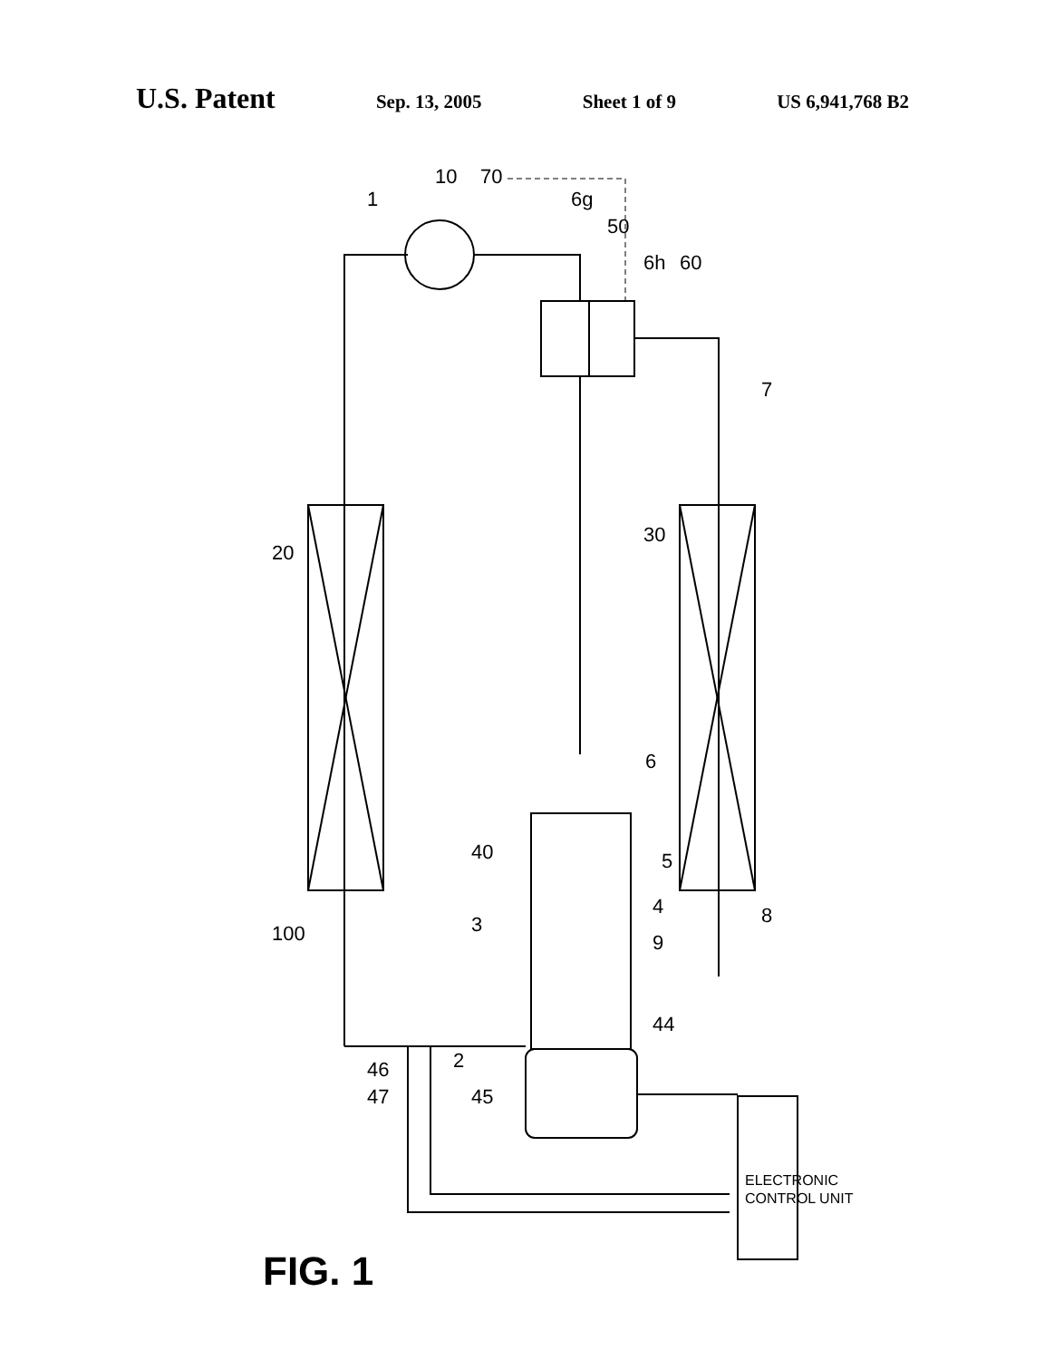U.S. Patent Sep. 13, 2005 Sheet 1 of 9 US 6,941,768 B2
1
10
70
6g
50
6h
60
7
20
30
6
40
5
4
3
8
9
44
100
2
46
47
45
ELECTRONIC
CONTROL UNIT
FIG. 1